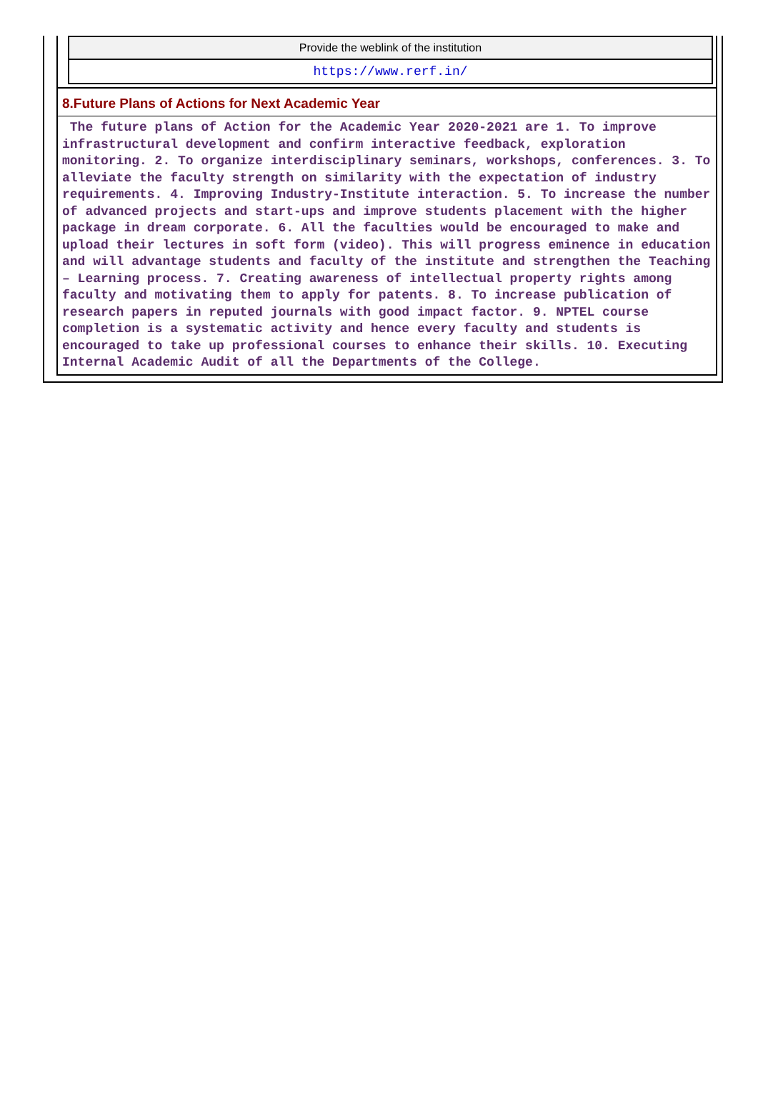| Provide the weblink of the institution |
| https://www.rerf.in/ |
8.Future Plans of Actions for Next Academic Year
The future plans of Action for the Academic Year 2020-2021 are 1. To improve infrastructural development and confirm interactive feedback, exploration monitoring. 2. To organize interdisciplinary seminars, workshops, conferences. 3. To alleviate the faculty strength on similarity with the expectation of industry requirements. 4. Improving Industry-Institute interaction. 5. To increase the number of advanced projects and start-ups and improve students placement with the higher package in dream corporate. 6. All the faculties would be encouraged to make and upload their lectures in soft form (video). This will progress eminence in education and will advantage students and faculty of the institute and strengthen the Teaching – Learning process. 7. Creating awareness of intellectual property rights among faculty and motivating them to apply for patents. 8. To increase publication of research papers in reputed journals with good impact factor. 9. NPTEL course completion is a systematic activity and hence every faculty and students is encouraged to take up professional courses to enhance their skills. 10. Executing Internal Academic Audit of all the Departments of the College.